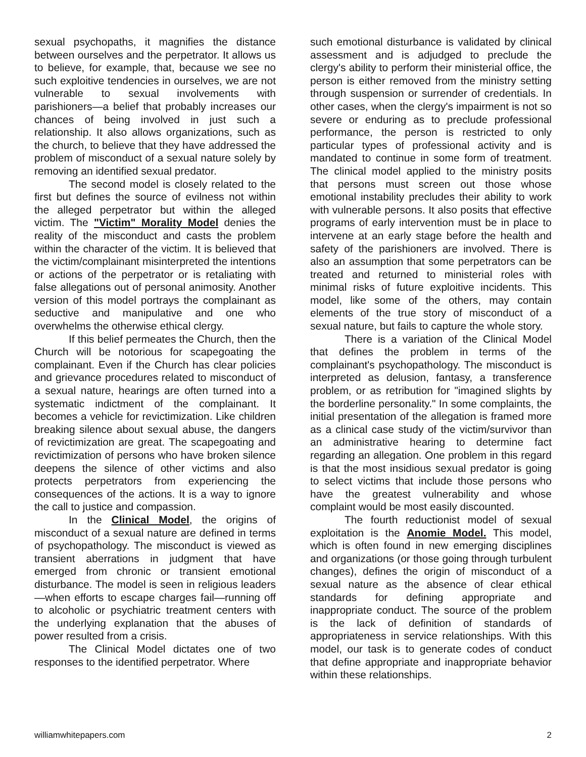sexual psychopaths, it magnifies the distance between ourselves and the perpetrator. It allows us to believe, for example, that, because we see no such exploitive tendencies in ourselves, we are not vulnerable to sexual involvements with parishioners—a belief that probably increases our chances of being involved in just such a relationship. It also allows organizations, such as the church, to believe that they have addressed the problem of misconduct of a sexual nature solely by removing an identified sexual predator.
The second model is closely related to the first but defines the source of evilness not within the alleged perpetrator but within the alleged victim. The "Victim" Morality Model denies the reality of the misconduct and casts the problem within the character of the victim. It is believed that the victim/complainant misinterpreted the intentions or actions of the perpetrator or is retaliating with false allegations out of personal animosity. Another version of this model portrays the complainant as seductive and manipulative and one who overwhelms the otherwise ethical clergy.
If this belief permeates the Church, then the Church will be notorious for scapegoating the complainant. Even if the Church has clear policies and grievance procedures related to misconduct of a sexual nature, hearings are often turned into a systematic indictment of the complainant. It becomes a vehicle for revictimization. Like children breaking silence about sexual abuse, the dangers of revictimization are great. The scapegoating and revictimization of persons who have broken silence deepens the silence of other victims and also protects perpetrators from experiencing the consequences of the actions. It is a way to ignore the call to justice and compassion.
In the Clinical Model, the origins of misconduct of a sexual nature are defined in terms of psychopathology. The misconduct is viewed as transient aberrations in judgment that have emerged from chronic or transient emotional disturbance. The model is seen in religious leaders—when efforts to escape charges fail—running off to alcoholic or psychiatric treatment centers with the underlying explanation that the abuses of power resulted from a crisis.
The Clinical Model dictates one of two responses to the identified perpetrator. Where
such emotional disturbance is validated by clinical assessment and is adjudged to preclude the clergy's ability to perform their ministerial office, the person is either removed from the ministry setting through suspension or surrender of credentials. In other cases, when the clergy's impairment is not so severe or enduring as to preclude professional performance, the person is restricted to only particular types of professional activity and is mandated to continue in some form of treatment. The clinical model applied to the ministry posits that persons must screen out those whose emotional instability precludes their ability to work with vulnerable persons. It also posits that effective programs of early intervention must be in place to intervene at an early stage before the health and safety of the parishioners are involved. There is also an assumption that some perpetrators can be treated and returned to ministerial roles with minimal risks of future exploitive incidents. This model, like some of the others, may contain elements of the true story of misconduct of a sexual nature, but fails to capture the whole story.
There is a variation of the Clinical Model that defines the problem in terms of the complainant's psychopathology. The misconduct is interpreted as delusion, fantasy, a transference problem, or as retribution for "imagined slights by the borderline personality." In some complaints, the initial presentation of the allegation is framed more as a clinical case study of the victim/survivor than an administrative hearing to determine fact regarding an allegation. One problem in this regard is that the most insidious sexual predator is going to select victims that include those persons who have the greatest vulnerability and whose complaint would be most easily discounted.
The fourth reductionist model of sexual exploitation is the Anomie Model. This model, which is often found in new emerging disciplines and organizations (or those going through turbulent changes), defines the origin of misconduct of a sexual nature as the absence of clear ethical standards for defining appropriate and inappropriate conduct. The source of the problem is the lack of definition of standards of appropriateness in service relationships. With this model, our task is to generate codes of conduct that define appropriate and inappropriate behavior within these relationships.
williamwhitepapers.com 2